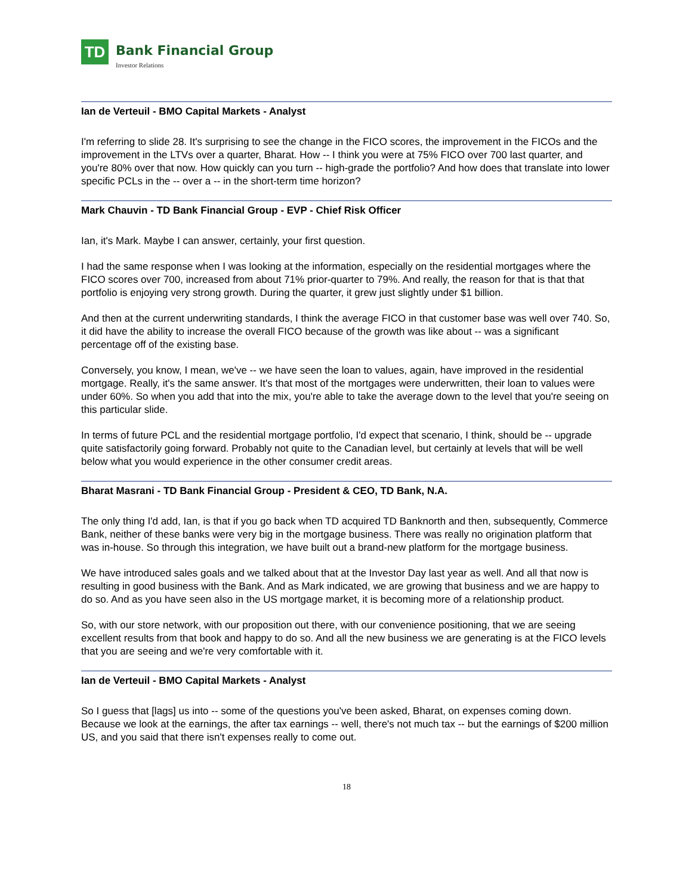TD
Bank Financial Group
Investor Relations
Ian de Verteuil - BMO Capital Markets - Analyst
I'm referring to slide 28. It's surprising to see the change in the FICO scores, the improvement in the FICOs and the improvement in the LTVs over a quarter, Bharat. How -- I think you were at 75% FICO over 700 last quarter, and you're 80% over that now. How quickly can you turn -- high-grade the portfolio? And how does that translate into lower specific PCLs in the -- over a -- in the short-term time horizon?
Mark Chauvin - TD Bank Financial Group - EVP - Chief Risk Officer
Ian, it's Mark. Maybe I can answer, certainly, your first question.
I had the same response when I was looking at the information, especially on the residential mortgages where the FICO scores over 700, increased from about 71% prior-quarter to 79%. And really, the reason for that is that that portfolio is enjoying very strong growth. During the quarter, it grew just slightly under $1 billion.
And then at the current underwriting standards, I think the average FICO in that customer base was well over 740. So, it did have the ability to increase the overall FICO because of the growth was like about -- was a significant percentage off of the existing base.
Conversely, you know, I mean, we've -- we have seen the loan to values, again, have improved in the residential mortgage. Really, it's the same answer. It's that most of the mortgages were underwritten, their loan to values were under 60%. So when you add that into the mix, you're able to take the average down to the level that you're seeing on this particular slide.
In terms of future PCL and the residential mortgage portfolio, I'd expect that scenario, I think, should be -- upgrade quite satisfactorily going forward. Probably not quite to the Canadian level, but certainly at levels that will be well below what you would experience in the other consumer credit areas.
Bharat Masrani - TD Bank Financial Group - President & CEO, TD Bank, N.A.
The only thing I'd add, Ian, is that if you go back when TD acquired TD Banknorth and then, subsequently, Commerce Bank, neither of these banks were very big in the mortgage business. There was really no origination platform that was in-house. So through this integration, we have built out a brand-new platform for the mortgage business.
We have introduced sales goals and we talked about that at the Investor Day last year as well. And all that now is resulting in good business with the Bank. And as Mark indicated, we are growing that business and we are happy to do so. And as you have seen also in the US mortgage market, it is becoming more of a relationship product.
So, with our store network, with our proposition out there, with our convenience positioning, that we are seeing excellent results from that book and happy to do so. And all the new business we are generating is at the FICO levels that you are seeing and we're very comfortable with it.
Ian de Verteuil - BMO Capital Markets - Analyst
So I guess that [lags] us into -- some of the questions you've been asked, Bharat, on expenses coming down. Because we look at the earnings, the after tax earnings -- well, there's not much tax -- but the earnings of $200 million US, and you said that there isn't expenses really to come out.
18